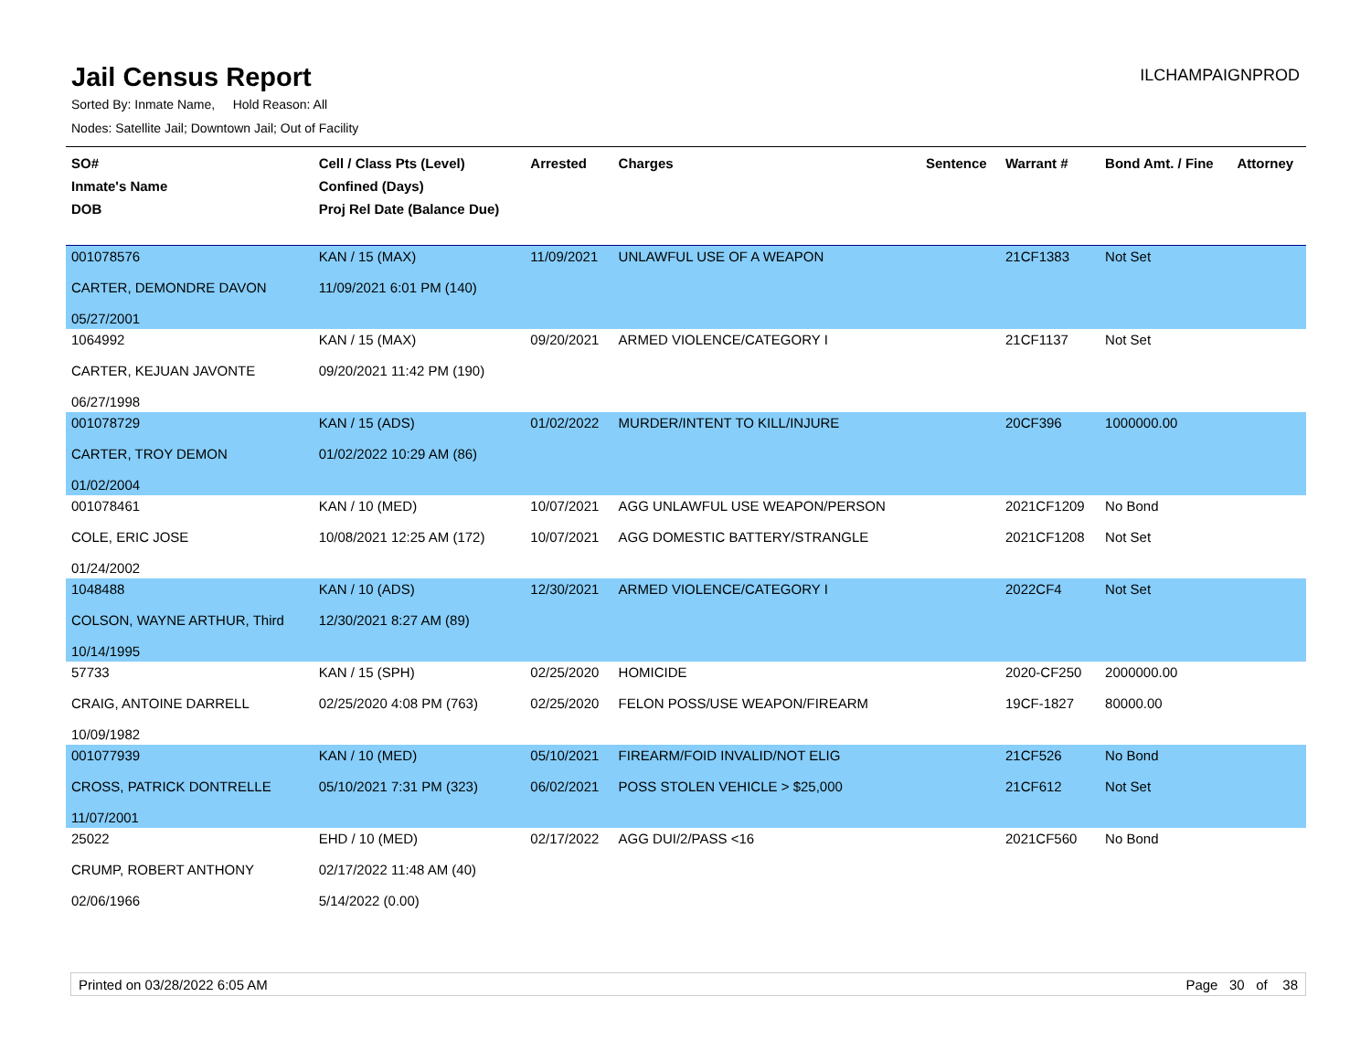Jail Census Report
ILCHAMPAIGNPROD
Sorted By: Inmate Name, Hold Reason: All
Nodes: Satellite Jail; Downtown Jail; Out of Facility
| SO# Inmate's Name DOB | Cell / Class Pts (Level) Confined (Days) Proj Rel Date (Balance Due) | Arrested | Charges | Sentence | Warrant # | Bond Amt. / Fine | Attorney |
| --- | --- | --- | --- | --- | --- | --- | --- |
| 001078576 CARTER, DEMONDRE DAVON 05/27/2001 | KAN / 15 (MAX) 11/09/2021 6:01 PM (140) | 11/09/2021 | UNLAWFUL USE OF A WEAPON | | 21CF1383 | Not Set | |
| 1064992 CARTER, KEJUAN JAVONTE 06/27/1998 | KAN / 15 (MAX) 09/20/2021 11:42 PM (190) | 09/20/2021 | ARMED VIOLENCE/CATEGORY I | | 21CF1137 | Not Set | |
| 001078729 CARTER, TROY DEMON 01/02/2004 | KAN / 15 (ADS) 01/02/2022 10:29 AM (86) | 01/02/2022 | MURDER/INTENT TO KILL/INJURE | | 20CF396 | 1000000.00 | |
| 001078461 COLE, ERIC JOSE 01/24/2002 | KAN / 10 (MED) 10/08/2021 12:25 AM (172) | 10/07/2021 10/07/2021 | AGG UNLAWFUL USE WEAPON/PERSON AGG DOMESTIC BATTERY/STRANGLE | | 2021CF1209 2021CF1208 | No Bond Not Set | |
| 1048488 COLSON, WAYNE ARTHUR, Third 10/14/1995 | KAN / 10 (ADS) 12/30/2021 8:27 AM (89) | 12/30/2021 | ARMED VIOLENCE/CATEGORY I | | 2022CF4 | Not Set | |
| 57733 CRAIG, ANTOINE DARRELL 10/09/1982 | KAN / 15 (SPH) 02/25/2020 4:08 PM (763) | 02/25/2020 02/25/2020 | HOMICIDE FELON POSS/USE WEAPON/FIREARM | | 2020-CF250 19CF-1827 | 2000000.00 80000.00 | |
| 001077939 CROSS, PATRICK DONTRELLE 11/07/2001 | KAN / 10 (MED) 05/10/2021 7:31 PM (323) | 05/10/2021 06/02/2021 | FIREARM/FOID INVALID/NOT ELIG POSS STOLEN VEHICLE > $25,000 | | 21CF526 21CF612 | No Bond Not Set | |
| 25022 CRUMP, ROBERT ANTHONY 02/06/1966 | EHD / 10 (MED) 02/17/2022 11:48 AM (40) 5/14/2022 (0.00) | 02/17/2022 | AGG DUI/2/PASS <16 | | 2021CF560 | No Bond | |
Printed on 03/28/2022 6:05 AM Page 30 of 38